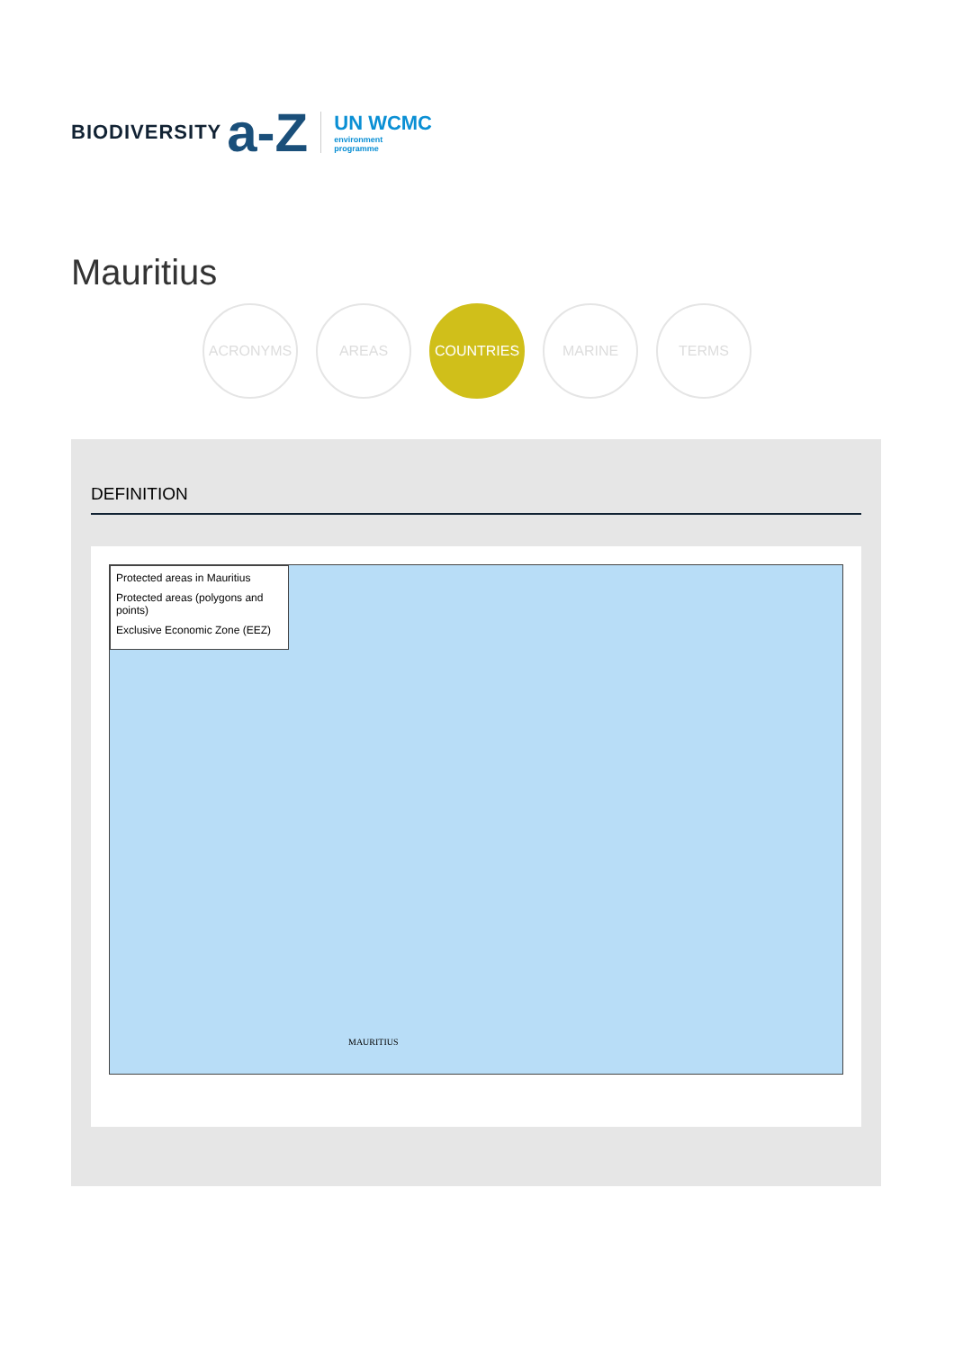BIODIVERSITY a-Z
UN WCMC
environment
programme
Mauritius
ACRONYMS AREAS COUNTRIES MARINE TERMS
DEFINITION
Protected areas in Mauritius
Protected areas (polygons and points)
Exclusive Economic Zone (EEZ)
MAURITIUS